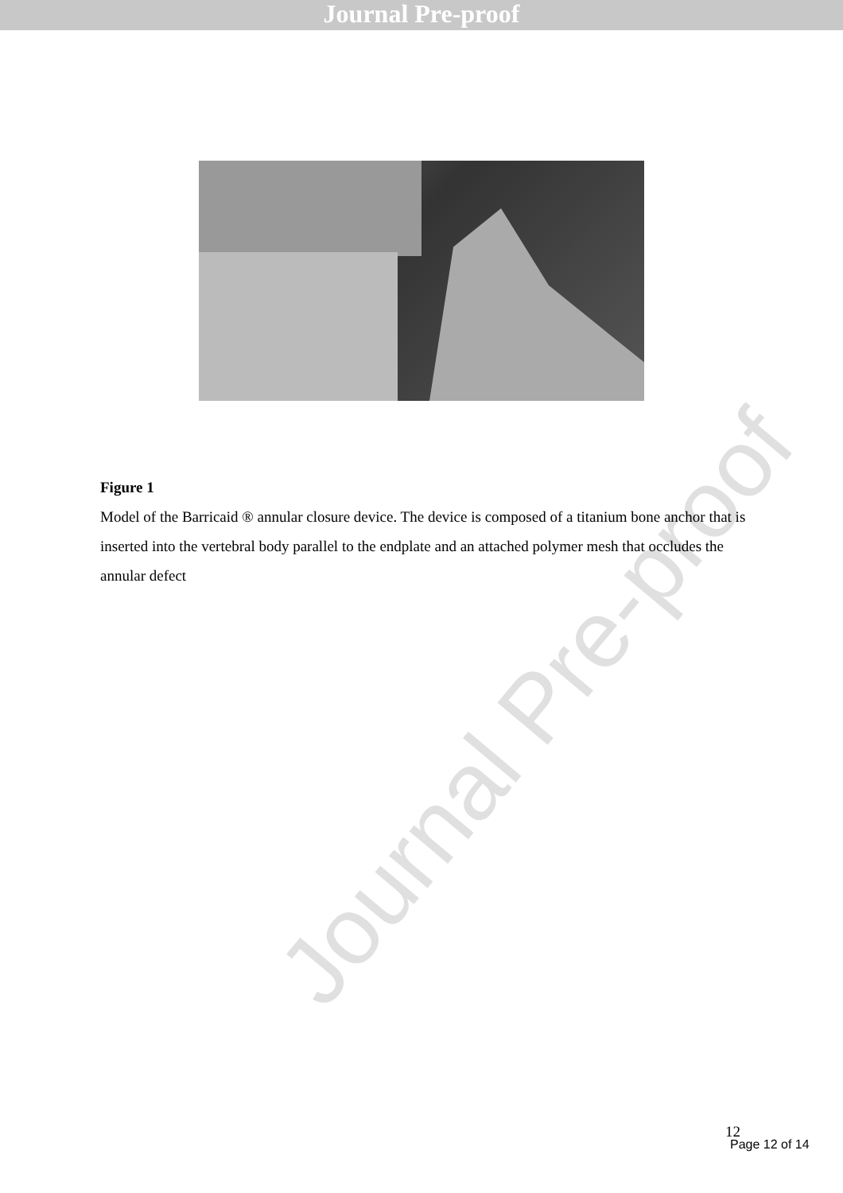Journal Pre-proof
Figure 1
Model of the Barricaid ® annular closure device. The device is composed of a titanium bone anchor that is inserted into the vertebral body parallel to the endplate and an attached polymer mesh that occludes the annular defect
Journal Pre-proof
12
Page 12 of 14